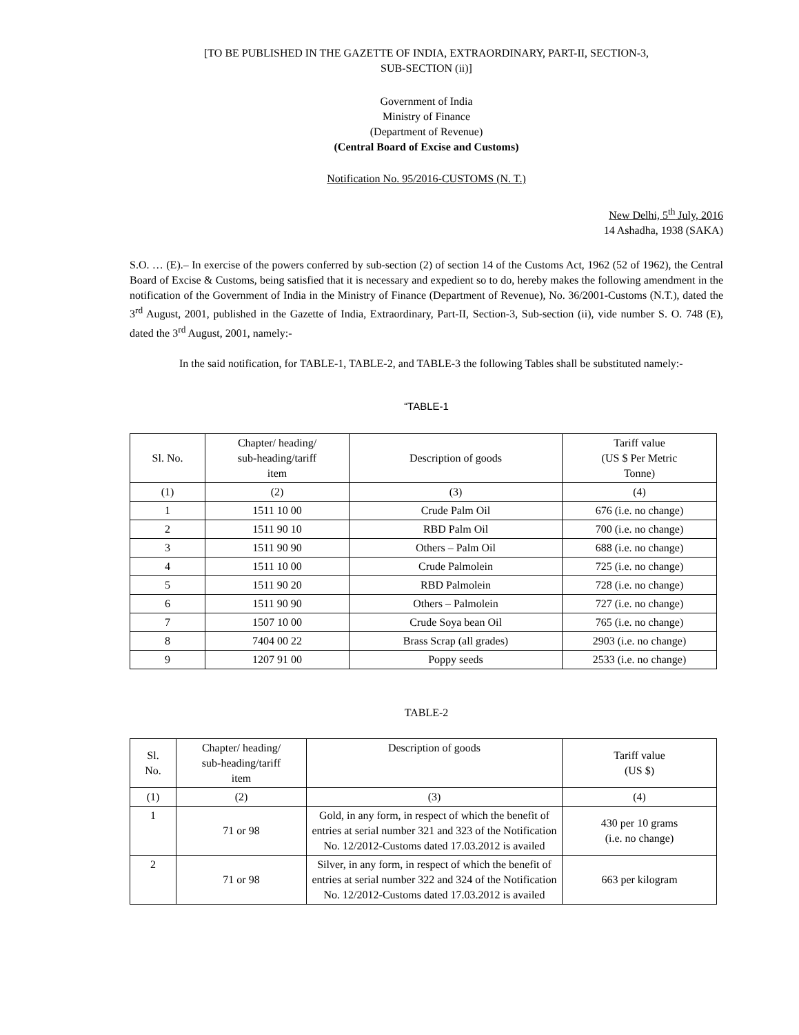[TO BE PUBLISHED IN THE GAZETTE OF INDIA, EXTRAORDINARY, PART-II, SECTION-3,
SUB-SECTION (ii)]
Government of India
Ministry of Finance
(Department of Revenue)
(Central Board of Excise and Customs)
Notification No. 95/2016-CUSTOMS (N. T.)
New Delhi, 5<sup>th</sup> July, 2016
14 Ashadha, 1938 (SAKA)
S.O. … (E).– In exercise of the powers conferred by sub-section (2) of section 14 of the Customs Act, 1962 (52 of 1962), the Central Board of Excise & Customs, being satisfied that it is necessary and expedient so to do, hereby makes the following amendment in the notification of the Government of India in the Ministry of Finance (Department of Revenue), No. 36/2001-Customs (N.T.), dated the 3<sup>rd</sup> August, 2001, published in the Gazette of India, Extraordinary, Part-II, Section-3, Sub-section (ii), vide number S. O. 748 (E), dated the 3<sup>rd</sup> August, 2001, namely:-
In the said notification, for TABLE-1, TABLE-2, and TABLE-3 the following Tables shall be substituted namely:-
“TABLE-1
| Sl. No. | Chapter/ heading/ sub-heading/tariff item | Description of goods | Tariff value (US $ Per Metric Tonne) |
| --- | --- | --- | --- |
| (1) | (2) | (3) | (4) |
| 1 | 1511 10 00 | Crude Palm Oil | 676 (i.e. no change) |
| 2 | 1511 90 10 | RBD Palm Oil | 700 (i.e. no change) |
| 3 | 1511 90 90 | Others – Palm Oil | 688 (i.e. no change) |
| 4 | 1511 10 00 | Crude Palmolein | 725 (i.e. no change) |
| 5 | 1511 90 20 | RBD Palmolein | 728 (i.e. no change) |
| 6 | 1511 90 90 | Others – Palmolein | 727 (i.e. no change) |
| 7 | 1507 10 00 | Crude Soya bean Oil | 765 (i.e. no change) |
| 8 | 7404 00 22 | Brass Scrap (all grades) | 2903 (i.e. no change) |
| 9 | 1207 91 00 | Poppy seeds | 2533 (i.e. no change) |
TABLE-2
| Sl. No. | Chapter/ heading/ sub-heading/tariff item | Description of goods | Tariff value (US $) |
| --- | --- | --- | --- |
| (1) | (2) | (3) | (4) |
| 1 | 71 or 98 | Gold, in any form, in respect of which the benefit of entries at serial number 321 and 323 of the Notification No. 12/2012-Customs dated 17.03.2012 is availed | 430 per 10 grams (i.e. no change) |
| 2 | 71 or 98 | Silver, in any form, in respect of which the benefit of entries at serial number 322 and 324 of the Notification No. 12/2012-Customs dated 17.03.2012 is availed | 663 per kilogram |